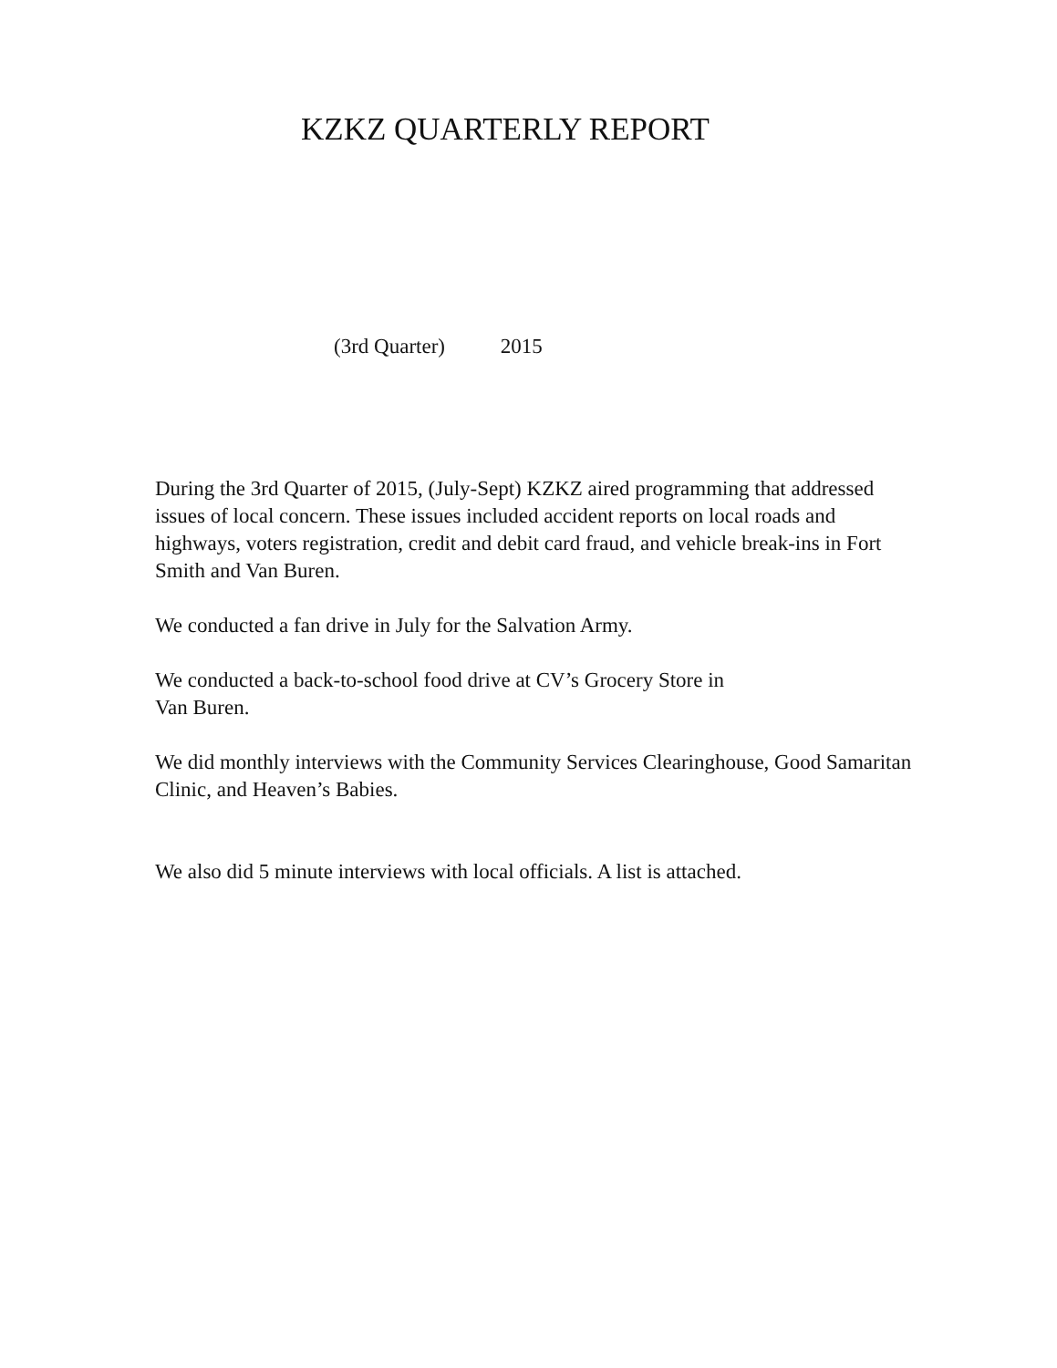KZKZ QUARTERLY REPORT
(3rd Quarter) 2015
During the 3rd Quarter of 2015, (July-Sept) KZKZ aired programming that addressed issues of local concern. These issues included accident reports on local roads and highways, voters registration, credit and debit card fraud, and vehicle break-ins in Fort Smith and Van Buren.
We conducted a fan drive in July for the Salvation Army.
We conducted a back-to-school food drive at CV’s Grocery Store in
Van Buren.
We did monthly interviews with the Community Services Clearinghouse, Good Samaritan Clinic, and Heaven’s Babies.
We also did 5 minute interviews with local officials. A list is attached.